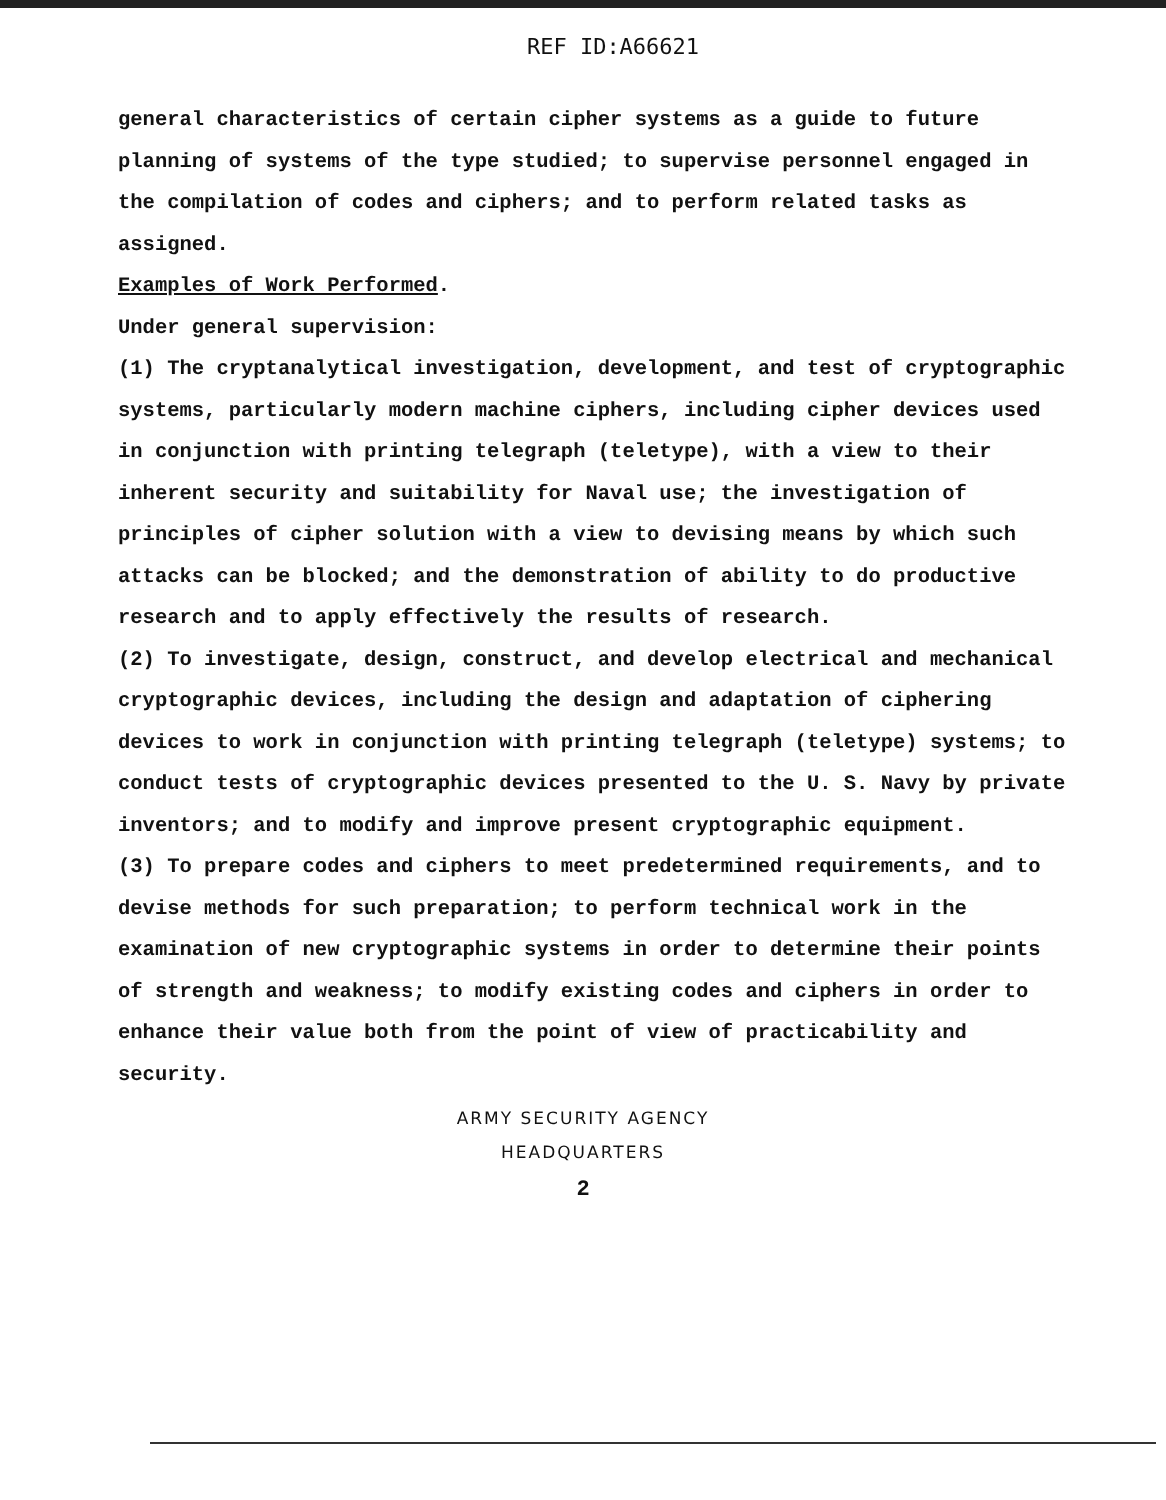REF ID:A66621
general characteristics of certain cipher systems as a guide to future planning of systems of the type studied; to supervise personnel engaged in the compilation of codes and ciphers; and to perform related tasks as assigned.
Examples of Work Performed.
Under general supervision:
(1) The cryptanalytical investigation, development, and test of cryptographic systems, particularly modern machine ciphers, including cipher devices used in conjunction with printing telegraph (teletype), with a view to their inherent security and suitability for Naval use; the investigation of principles of cipher solution with a view to devising means by which such attacks can be blocked; and the demonstration of ability to do productive research and to apply effectively the results of research.
(2) To investigate, design, construct, and develop electrical and mechanical cryptographic devices, including the design and adaptation of ciphering devices to work in conjunction with printing telegraph (teletype) systems; to conduct tests of cryptographic devices presented to the U. S. Navy by private inventors; and to modify and improve present cryptographic equipment.
(3) To prepare codes and ciphers to meet predetermined requirements, and to devise methods for such preparation; to perform technical work in the examination of new cryptographic systems in order to determine their points of strength and weakness; to modify existing codes and ciphers in order to enhance their value both from the point of view of practicability and security.
ARMY SECURITY AGENCY
HEADQUARTERS
2